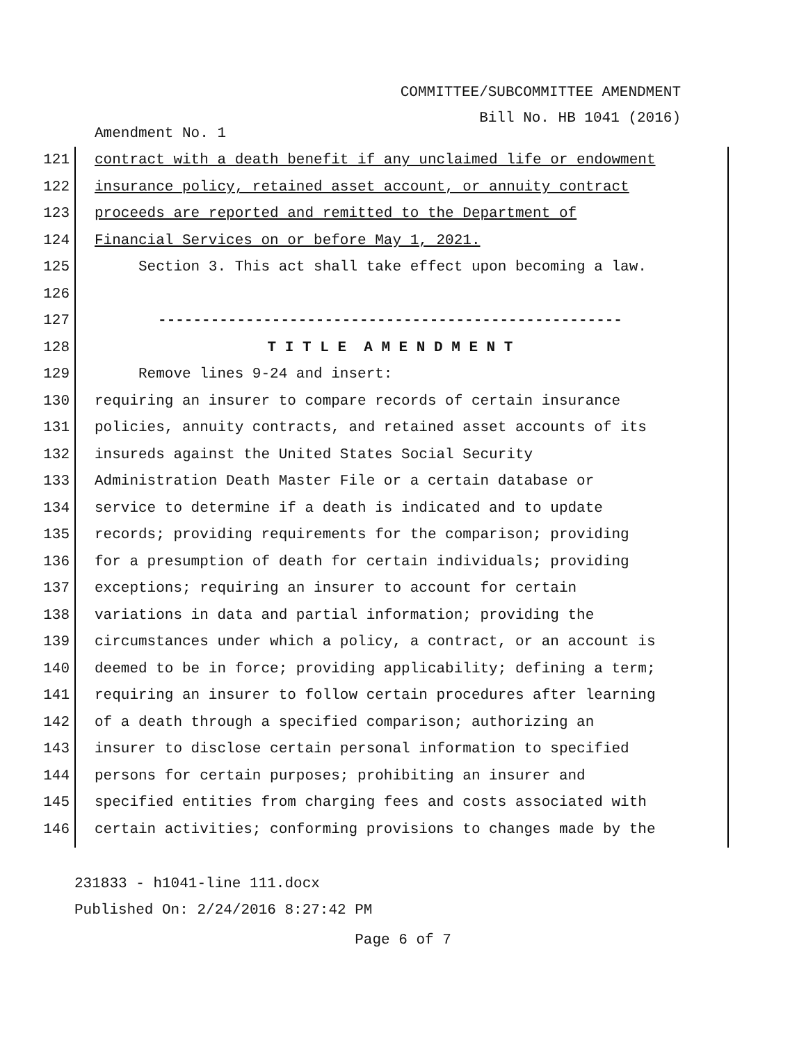COMMITTEE/SUBCOMMITTEE AMENDMENT
Bill No. HB 1041 (2016)
Amendment No. 1
121 contract with a death benefit if any unclaimed life or endowment
122 insurance policy, retained asset account, or annuity contract
123 proceeds are reported and remitted to the Department of
124 Financial Services on or before May 1, 2021.
125 Section 3. This act shall take effect upon becoming a law.
126
127 -----------------------------------------------------
128 T I T L E A M E N D M E N T
129 Remove lines 9-24 and insert:
130 requiring an insurer to compare records of certain insurance
131 policies, annuity contracts, and retained asset accounts of its
132 insureds against the United States Social Security
133 Administration Death Master File or a certain database or
134 service to determine if a death is indicated and to update
135 records; providing requirements for the comparison; providing
136 for a presumption of death for certain individuals; providing
137 exceptions; requiring an insurer to account for certain
138 variations in data and partial information; providing the
139 circumstances under which a policy, a contract, or an account is
140 deemed to be in force; providing applicability; defining a term;
141 requiring an insurer to follow certain procedures after learning
142 of a death through a specified comparison; authorizing an
143 insurer to disclose certain personal information to specified
144 persons for certain purposes; prohibiting an insurer and
145 specified entities from charging fees and costs associated with
146 certain activities; conforming provisions to changes made by the
231833 - h1041-line 111.docx
Published On: 2/24/2016 8:27:42 PM
Page 6 of 7